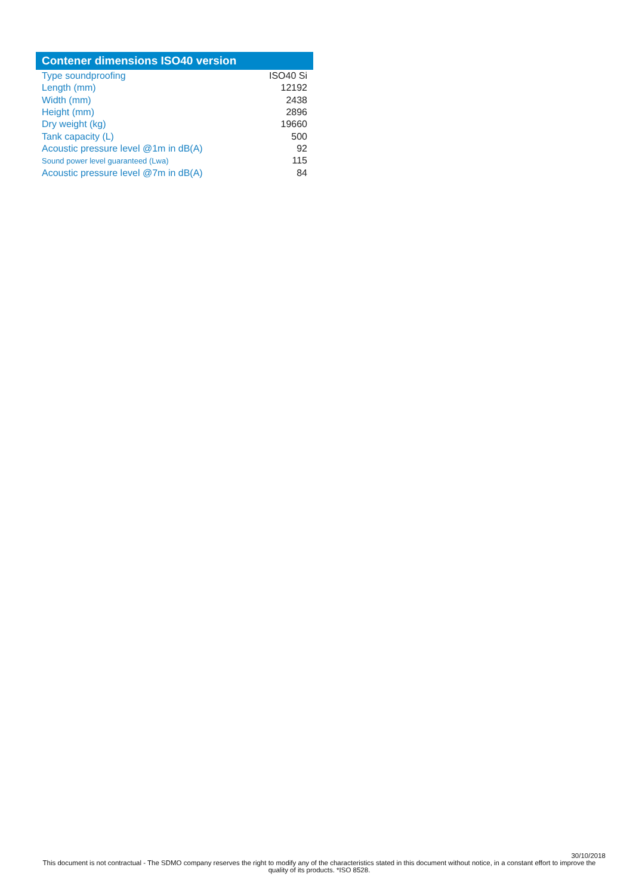| Contener dimensions ISO40 version | |
| --- | --- |
| Type soundproofing | ISO40 Si |
| Length (mm) | 12192 |
| Width (mm) | 2438 |
| Height (mm) | 2896 |
| Dry weight (kg) | 19660 |
| Tank capacity (L) | 500 |
| Acoustic pressure level @1m in dB(A) | 92 |
| Sound power level guaranteed (Lwa) | 115 |
| Acoustic pressure level @7m in dB(A) | 84 |
30/10/2018
This document is not contractual - The SDMO company reserves the right to modify any of the characteristics stated in this document without notice, in a constant effort to improve the quality of its products. *ISO 8528.